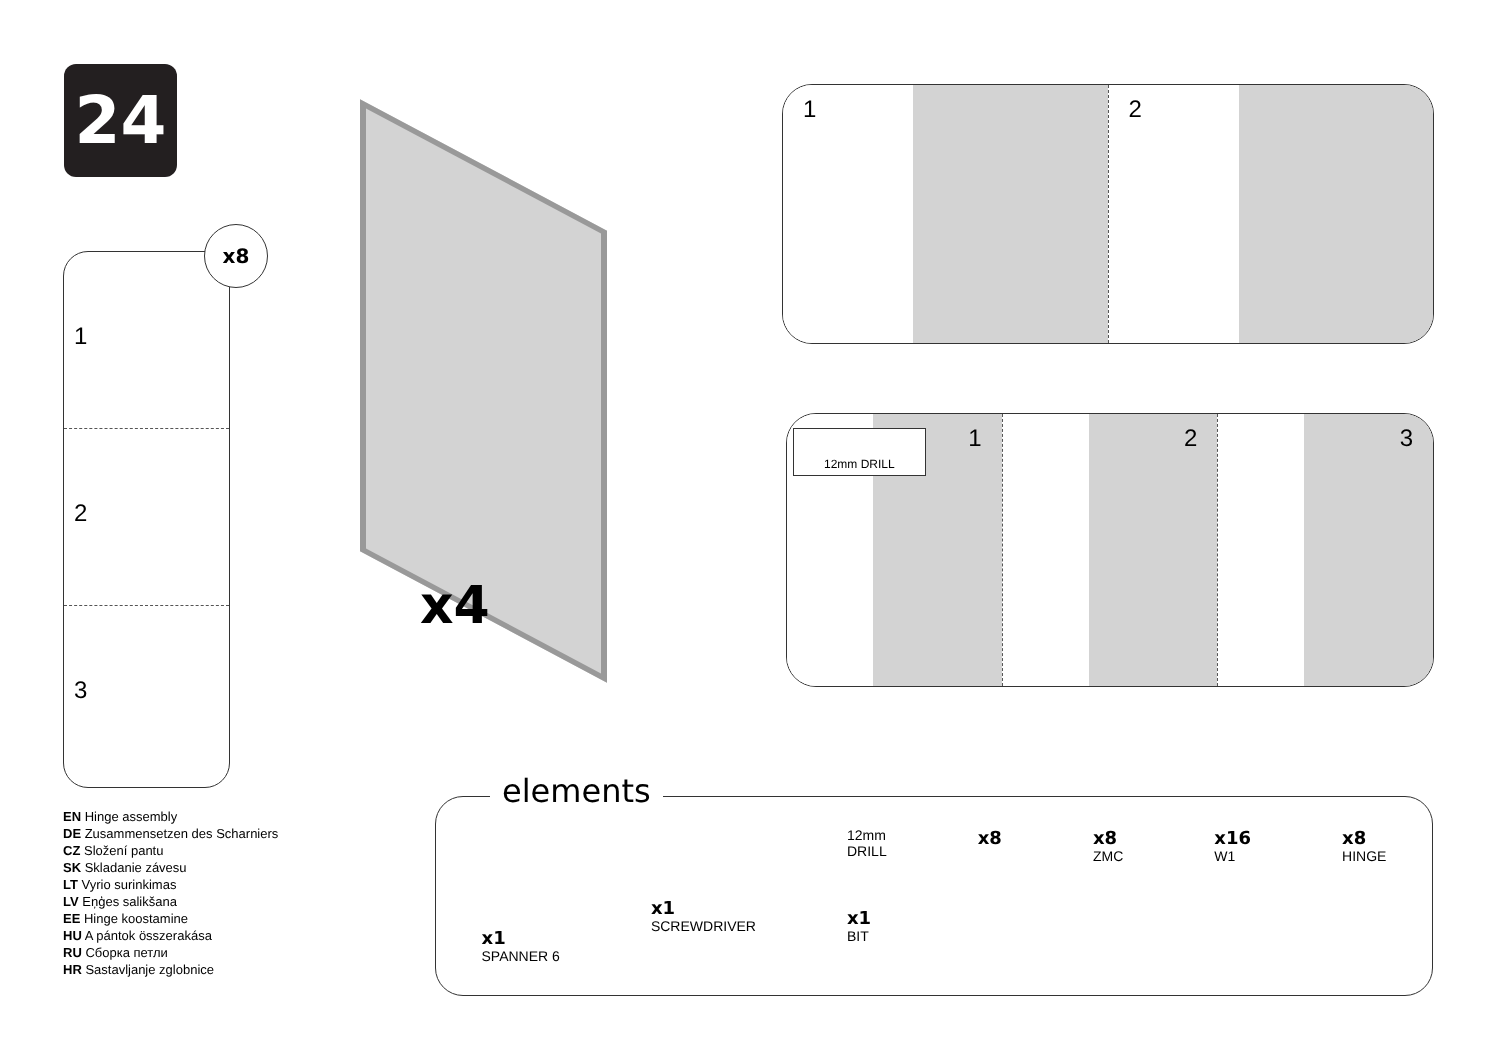24
1
2
3
x8
EN Hinge assembly
DE Zusammensetzen des Scharniers
CZ Složení pantu
SK Skladanie závesu
LT Vyrio surinkimas
LV Eņģes salikšana
EE Hinge koostamine
HU A pántok összerakása
RU Сборка петли
HR Sastavljanje zglobnice
x4
1 2
12mm DRILL
1 2 3
x1
SPANNER 6
x1
SCREWDRIVER
12mm
DRILL
x1
BIT
x8 x8
ZMC
x16
W1
x8
HINGE
elements